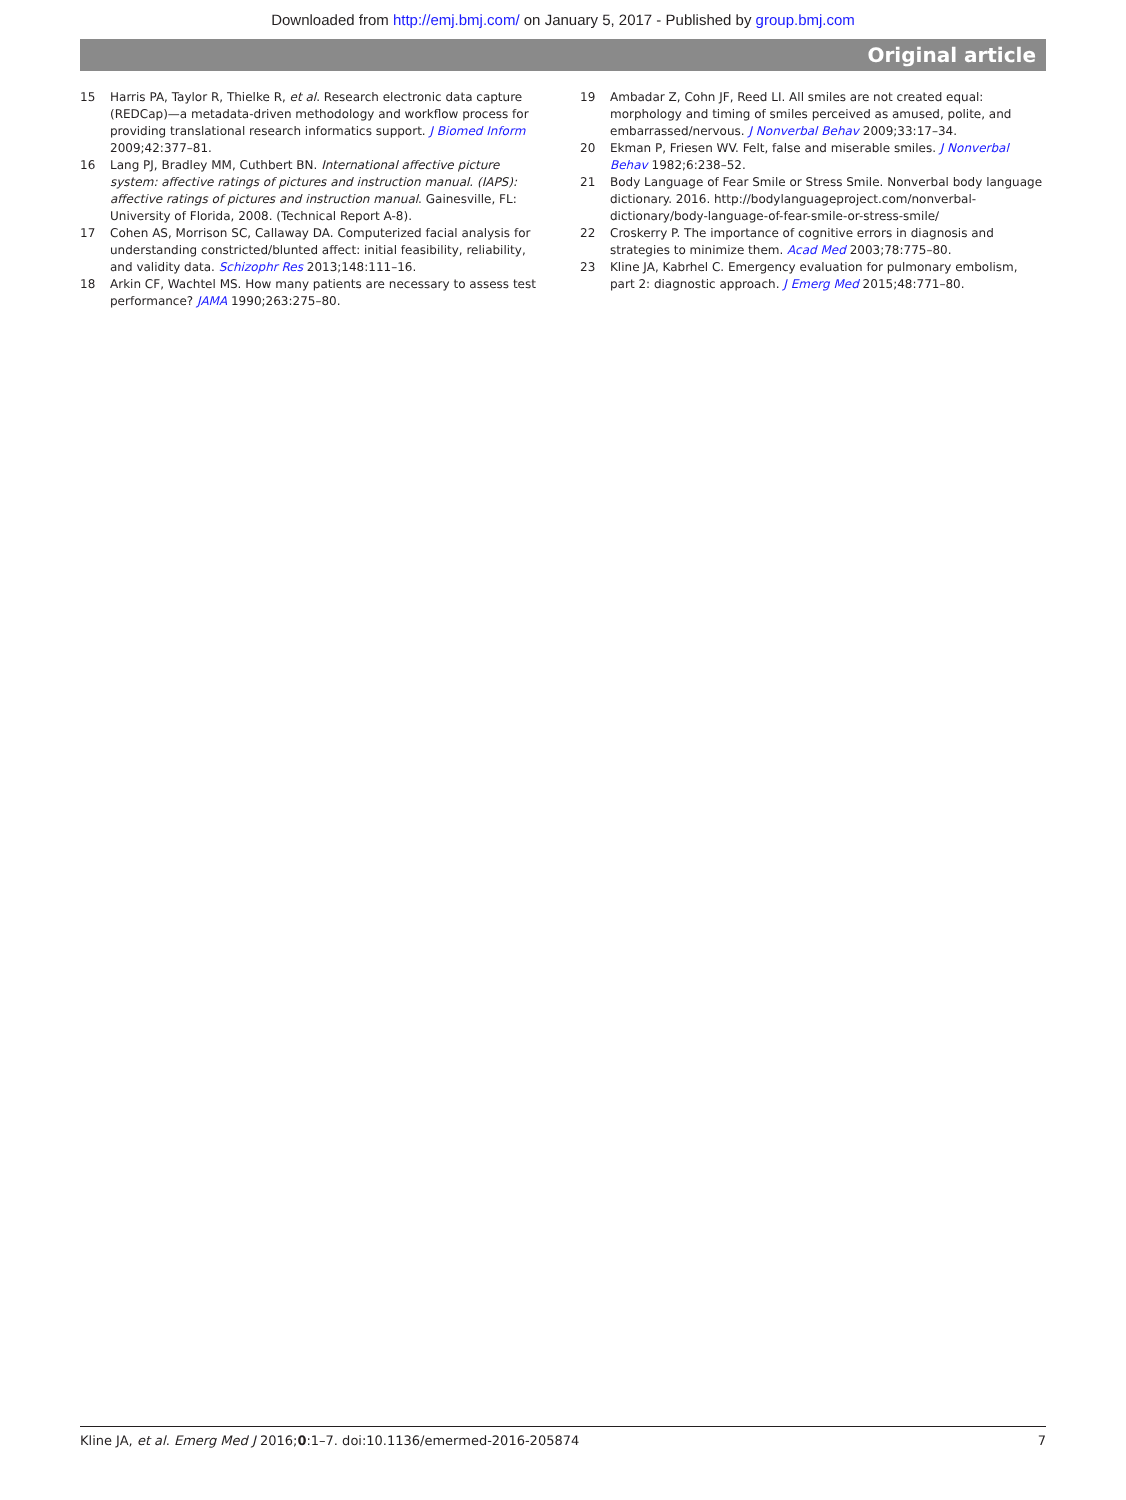Downloaded from http://emj.bmj.com/ on January 5, 2017 - Published by group.bmj.com
Original article
15 Harris PA, Taylor R, Thielke R, et al. Research electronic data capture (REDCap)—a metadata-driven methodology and workflow process for providing translational research informatics support. J Biomed Inform 2009;42:377–81.
16 Lang PJ, Bradley MM, Cuthbert BN. International affective picture system: affective ratings of pictures and instruction manual. (IAPS): affective ratings of pictures and instruction manual. Gainesville, FL: University of Florida, 2008. (Technical Report A-8).
17 Cohen AS, Morrison SC, Callaway DA. Computerized facial analysis for understanding constricted/blunted affect: initial feasibility, reliability, and validity data. Schizophr Res 2013;148:111–16.
18 Arkin CF, Wachtel MS. How many patients are necessary to assess test performance? JAMA 1990;263:275–80.
19 Ambadar Z, Cohn JF, Reed LI. All smiles are not created equal: morphology and timing of smiles perceived as amused, polite, and embarrassed/nervous. J Nonverbal Behav 2009;33:17–34.
20 Ekman P, Friesen WV. Felt, false and miserable smiles. J Nonverbal Behav 1982;6:238–52.
21 Body Language of Fear Smile or Stress Smile. Nonverbal body language dictionary. 2016. http://bodylanguageproject.com/nonverbal-dictionary/body-language-of-fear-smile-or-stress-smile/
22 Croskerry P. The importance of cognitive errors in diagnosis and strategies to minimize them. Acad Med 2003;78:775–80.
23 Kline JA, Kabrhel C. Emergency evaluation for pulmonary embolism, part 2: diagnostic approach. J Emerg Med 2015;48:771–80.
Kline JA, et al. Emerg Med J 2016;0:1–7. doi:10.1136/emermed-2016-205874 7